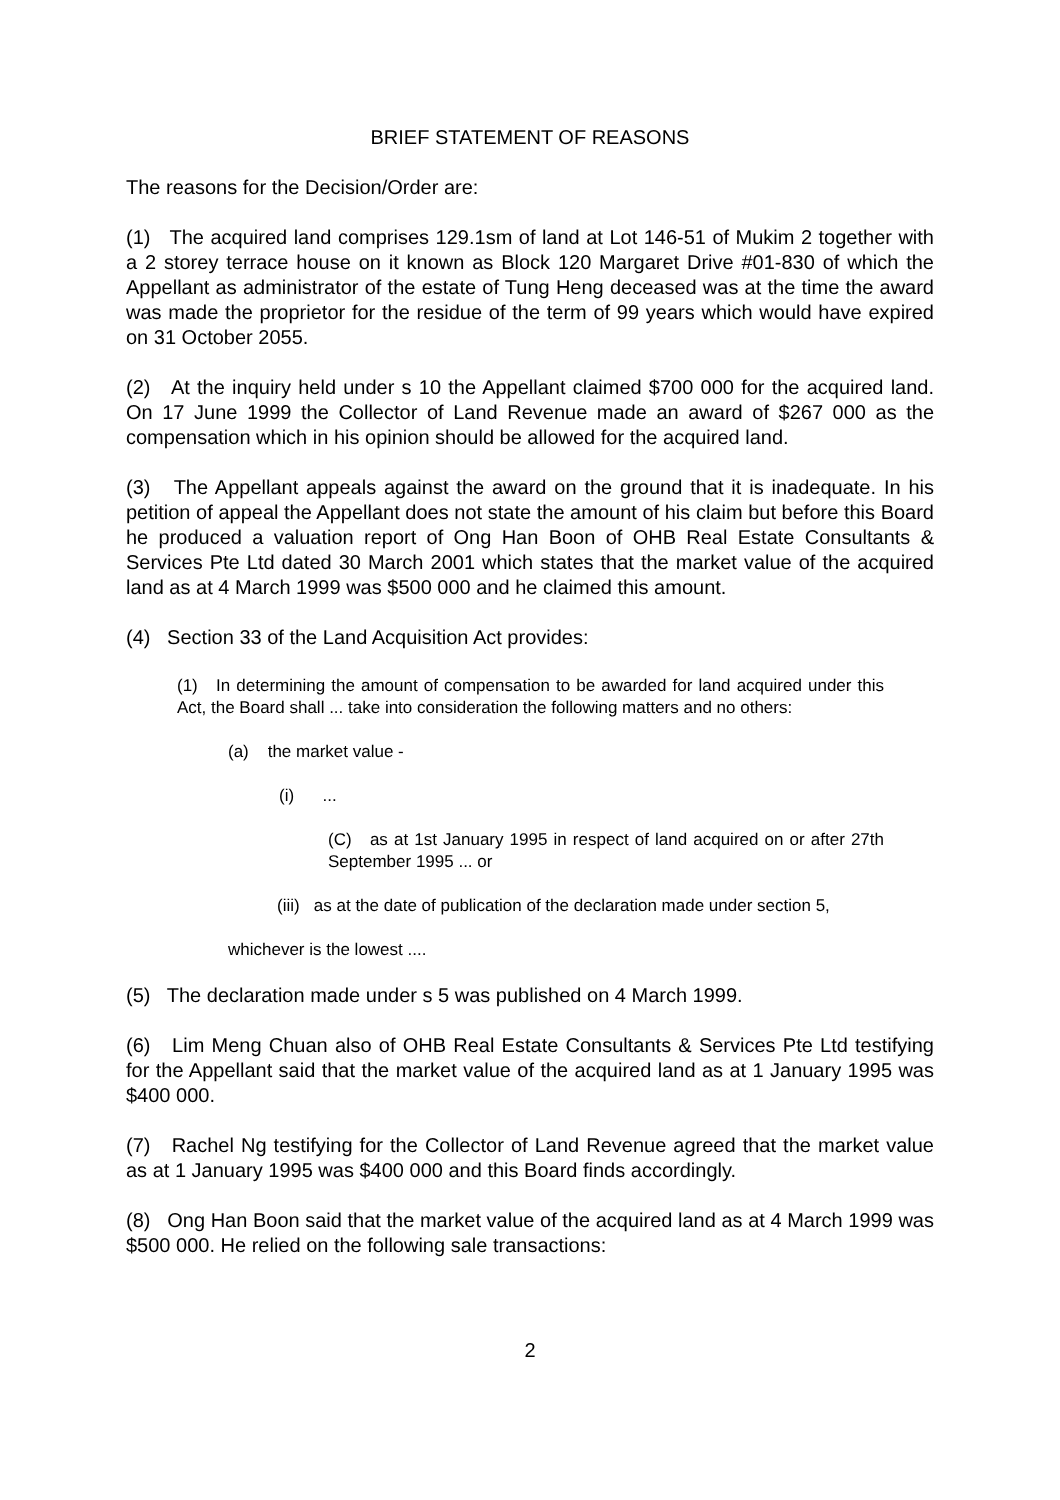BRIEF STATEMENT OF REASONS
The reasons for the Decision/Order are:
(1) The acquired land comprises 129.1sm of land at Lot 146-51 of Mukim 2 together with a 2 storey terrace house on it known as Block 120 Margaret Drive #01-830 of which the Appellant as administrator of the estate of Tung Heng deceased was at the time the award was made the proprietor for the residue of the term of 99 years which would have expired on 31 October 2055.
(2) At the inquiry held under s 10 the Appellant claimed $700 000 for the acquired land. On 17 June 1999 the Collector of Land Revenue made an award of $267 000 as the compensation which in his opinion should be allowed for the acquired land.
(3) The Appellant appeals against the award on the ground that it is inadequate. In his petition of appeal the Appellant does not state the amount of his claim but before this Board he produced a valuation report of Ong Han Boon of OHB Real Estate Consultants & Services Pte Ltd dated 30 March 2001 which states that the market value of the acquired land as at 4 March 1999 was $500 000 and he claimed this amount.
(4) Section 33 of the Land Acquisition Act provides:
(1) In determining the amount of compensation to be awarded for land acquired under this Act, the Board shall ... take into consideration the following matters and no others:
(a) the market value -
(i) ...
(C) as at 1st January 1995 in respect of land acquired on or after 27th September 1995 ... or
(iii) as at the date of publication of the declaration made under section 5,
whichever is the lowest ....
(5) The declaration made under s 5 was published on 4 March 1999.
(6) Lim Meng Chuan also of OHB Real Estate Consultants & Services Pte Ltd testifying for the Appellant said that the market value of the acquired land as at 1 January 1995 was $400 000.
(7) Rachel Ng testifying for the Collector of Land Revenue agreed that the market value as at 1 January 1995 was $400 000 and this Board finds accordingly.
(8) Ong Han Boon said that the market value of the acquired land as at 4 March 1999 was $500 000. He relied on the following sale transactions:
2